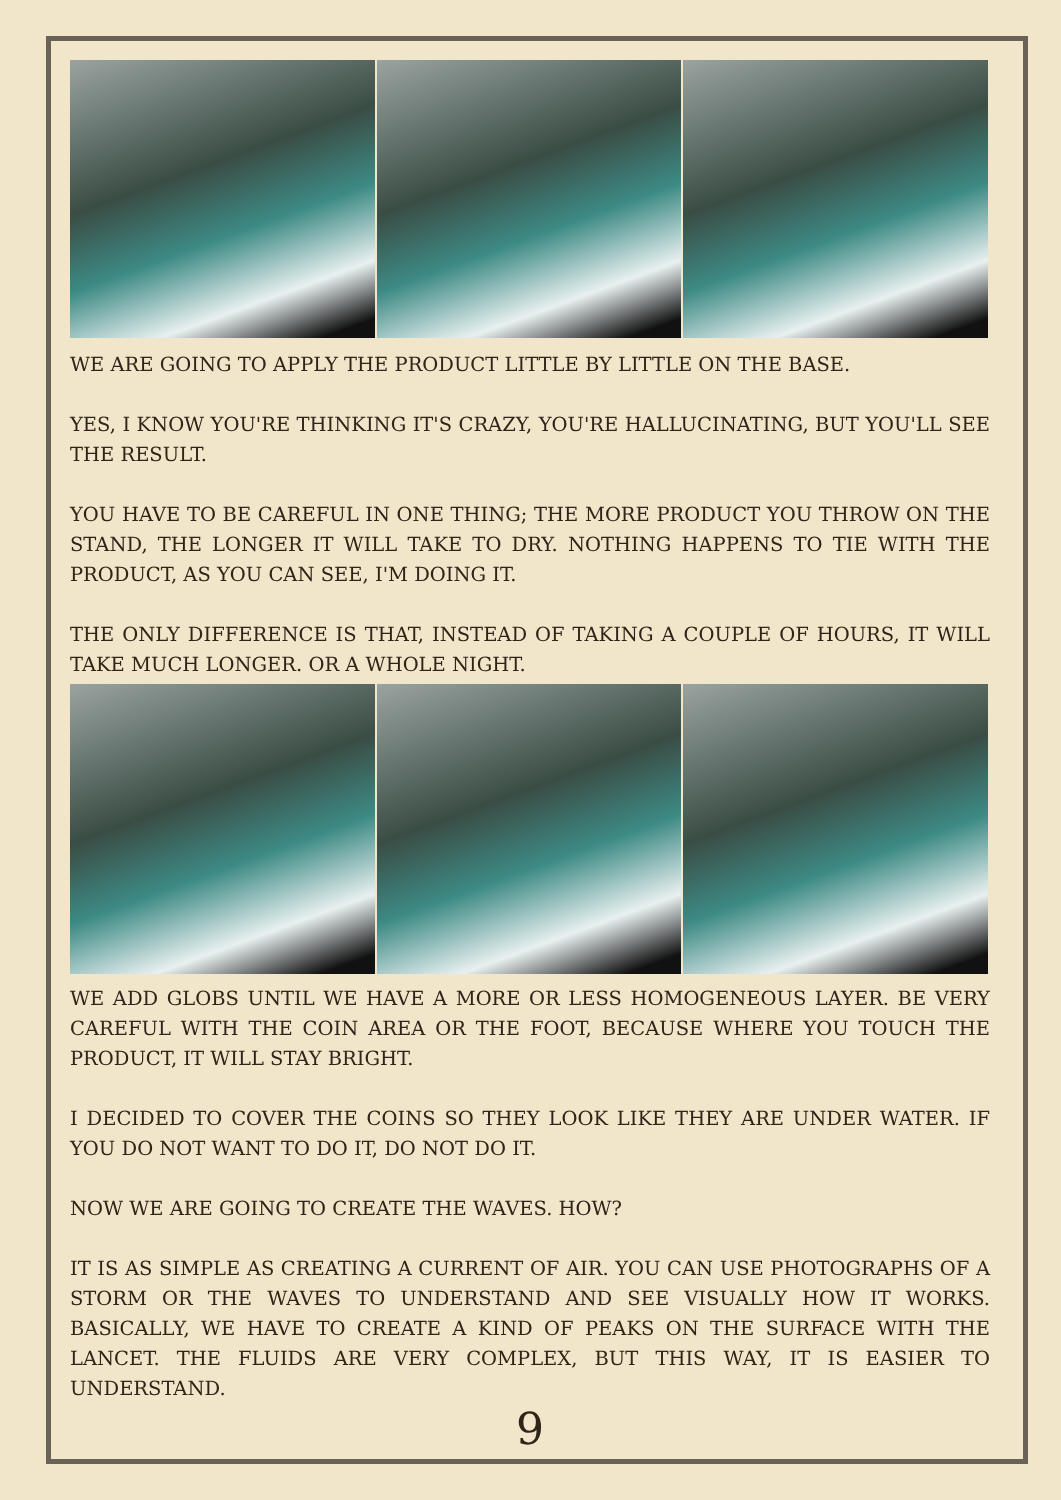WE ARE GOING TO APPLY THE PRODUCT LITTLE BY LITTLE ON THE BASE.
YES, I KNOW YOU'RE THINKING IT'S CRAZY, YOU'RE HALLUCINATING, BUT YOU'LL SEE THE RESULT.
YOU HAVE TO BE CAREFUL IN ONE THING; THE MORE PRODUCT YOU THROW ON THE STAND, THE LONGER IT WILL TAKE TO DRY. NOTHING HAPPENS TO TIE WITH THE PRODUCT, AS YOU CAN SEE, I'M DOING IT.
THE ONLY DIFFERENCE IS THAT, INSTEAD OF TAKING A COUPLE OF HOURS, IT WILL TAKE MUCH LONGER. OR A WHOLE NIGHT.
WE ADD GLOBS UNTIL WE HAVE A MORE OR LESS HOMOGENEOUS LAYER. BE VERY CAREFUL WITH THE COIN AREA OR THE FOOT, BECAUSE WHERE YOU TOUCH THE PRODUCT, IT WILL STAY BRIGHT.
I DECIDED TO COVER THE COINS SO THEY LOOK LIKE THEY ARE UNDER WATER. IF YOU DO NOT WANT TO DO IT, DO NOT DO IT.
NOW WE ARE GOING TO CREATE THE WAVES. HOW?
IT IS AS SIMPLE AS CREATING A CURRENT OF AIR. YOU CAN USE PHOTOGRAPHS OF A STORM OR THE WAVES TO UNDERSTAND AND SEE VISUALLY HOW IT WORKS. BASICALLY, WE HAVE TO CREATE A KIND OF PEAKS ON THE SURFACE WITH THE LANCET. THE FLUIDS ARE VERY COMPLEX, BUT THIS WAY, IT IS EASIER TO UNDERSTAND.
9